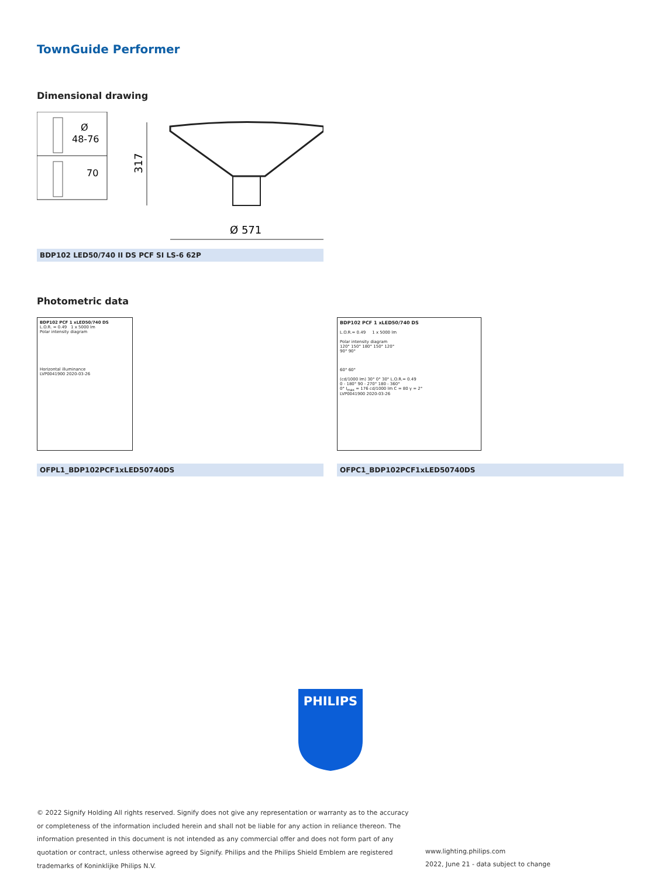TownGuide Performer
Dimensional drawing
Ø
48-76
70
317
Ø 571
BDP102 LED50/740 II DS PCF SI LS-6 62P
Photometric data
BDP102 PCF 1 xLED50/740 DS
L.O.R. = 0.49 1 x 5000 lm
Polar intensity diagram
Horizontal illuminance
LVP0041900 2020-03-26
OFPL1_BDP102PCF1xLED50740DS
BDP102 PCF 1 xLED50/740 DS
L.O.R.= 0.49 1 x 5000 lm
Polar intensity diagram
120° 150° 180° 150° 120°
90° 90°
60° 60°
(cd/1000 lm) 30° 0° 30° L.O.R.= 0.49
0 - 180° 90 - 270° 180 - 360°
0° I<sub>max</sub> = 176 cd/1000 lm C = 80 γ = 2°
LVP0041900 2020-03-26
OFPC1_BDP102PCF1xLED50740DS
PHILIPS
© 2022 Signify Holding All rights reserved. Signify does not give any representation or warranty as to the accuracy or completeness of the information included herein and shall not be liable for any action in reliance thereon. The information presented in this document is not intended as any commercial offer and does not form part of any quotation or contract, unless otherwise agreed by Signify. Philips and the Philips Shield Emblem are registered trademarks of Koninklijke Philips N.V.
www.lighting.philips.com
2022, June 21 - data subject to change